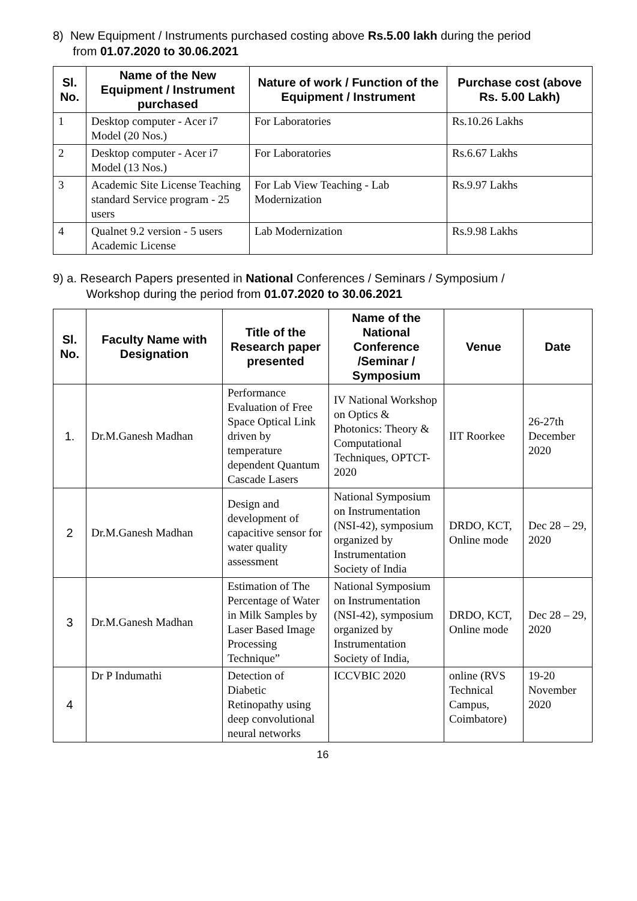8) New Equipment / Instruments purchased costing above Rs.5.00 lakh during the period
from 01.07.2020 to 30.06.2021
| Sl. No. | Name of the New Equipment / Instrument purchased | Nature of work / Function of the Equipment / Instrument | Purchase cost (above Rs. 5.00 Lakh) |
| --- | --- | --- | --- |
| 1 | Desktop computer - Acer i7 Model (20 Nos.) | For Laboratories | Rs.10.26 Lakhs |
| 2 | Desktop computer - Acer i7 Model (13 Nos.) | For Laboratories | Rs.6.67 Lakhs |
| 3 | Academic Site License Teaching standard Service program - 25 users | For Lab View Teaching - Lab Modernization | Rs.9.97 Lakhs |
| 4 | Qualnet 9.2 version - 5 users Academic License | Lab Modernization | Rs.9.98 Lakhs |
9) a. Research Papers presented in National Conferences / Seminars / Symposium /
Workshop during the period from 01.07.2020 to 30.06.2021
| Sl. No. | Faculty Name with Designation | Title of the Research paper presented | Name of the National Conference /Seminar / Symposium | Venue | Date |
| --- | --- | --- | --- | --- | --- |
| 1. | Dr.M.Ganesh Madhan | Performance Evaluation of Free Space Optical Link driven by temperature dependent Quantum Cascade Lasers | IV National Workshop on Optics & Photonics: Theory & Computational Techniques, OPTCT-2020 | IIT Roorkee | 26-27th December 2020 |
| 2 | Dr.M.Ganesh Madhan | Design and development of capacitive sensor for water quality assessment | National Symposium on Instrumentation (NSI-42), symposium organized by Instrumentation Society of India | DRDO, KCT, Online mode | Dec 28 – 29, 2020 |
| 3 | Dr.M.Ganesh Madhan | Estimation of The Percentage of Water in Milk Samples by Laser Based Image Processing Technique” | National Symposium on Instrumentation (NSI-42), symposium organized by Instrumentation Society of India, | DRDO, KCT, Online mode | Dec 28 – 29, 2020 |
| 4 | Dr P Indumathi | Detection of Diabetic Retinopathy using deep convolutional neural networks | ICCVBIC 2020 | online (RVS Technical Campus, Coimbatore) | 19-20 November 2020 |
16